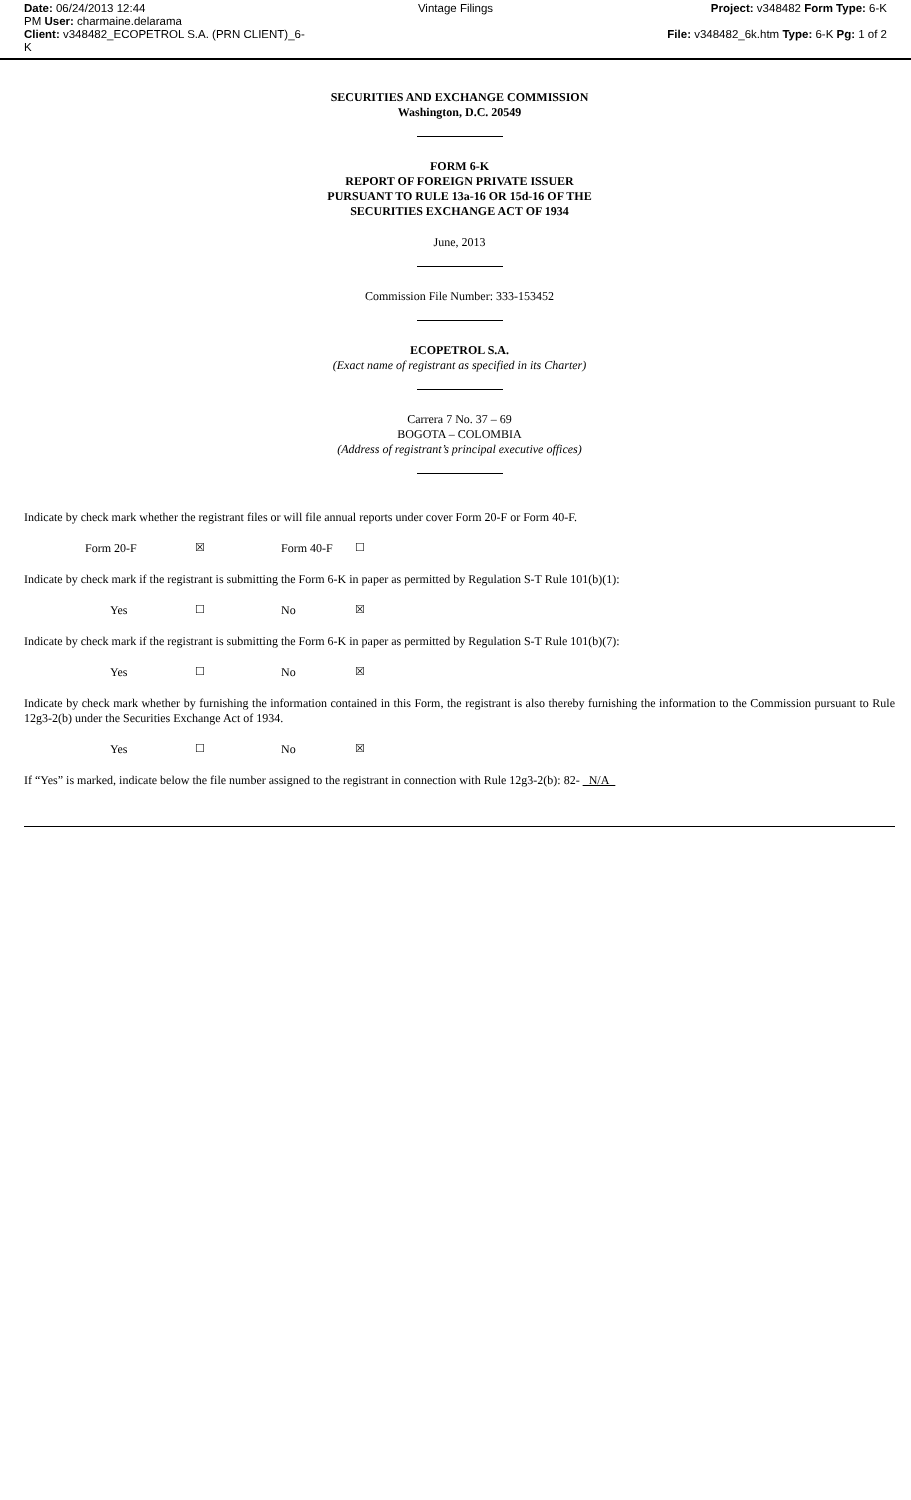Date: 06/24/2013 12:44
PM User: charmaine.delarama
Client: v348482_ECOPETROL S.A. (PRN CLIENT)_6-K
Vintage Filings Project: v348482 Form Type: 6-K
File: v348482_6k.htm Type: 6-K Pg: 1 of 2
SECURITIES AND EXCHANGE COMMISSION
Washington, D.C. 20549
FORM 6-K
REPORT OF FOREIGN PRIVATE ISSUER
PURSUANT TO RULE 13a-16 OR 15d-16 OF THE
SECURITIES EXCHANGE ACT OF 1934
June, 2013
Commission File Number: 333-153452
ECOPETROL S.A.
(Exact name of registrant as specified in its Charter)
Carrera 7 No. 37 – 69
BOGOTA – COLOMBIA
(Address of registrant’s principal executive offices)
Indicate by check mark whether the registrant files or will file annual reports under cover Form 20-F or Form 40-F.
Form 20-F ☒ Form 40-F ☐
Indicate by check mark if the registrant is submitting the Form 6-K in paper as permitted by Regulation S-T Rule 101(b)(1):
Yes ☐ No ☒
Indicate by check mark if the registrant is submitting the Form 6-K in paper as permitted by Regulation S-T Rule 101(b)(7):
Yes ☐ No ☒
Indicate by check mark whether by furnishing the information contained in this Form, the registrant is also thereby furnishing the information to the Commission pursuant to Rule 12g3-2(b) under the Securities Exchange Act of 1934.
Yes ☐ No ☒
If “Yes” is marked, indicate below the file number assigned to the registrant in connection with Rule 12g3-2(b): 82- N/A